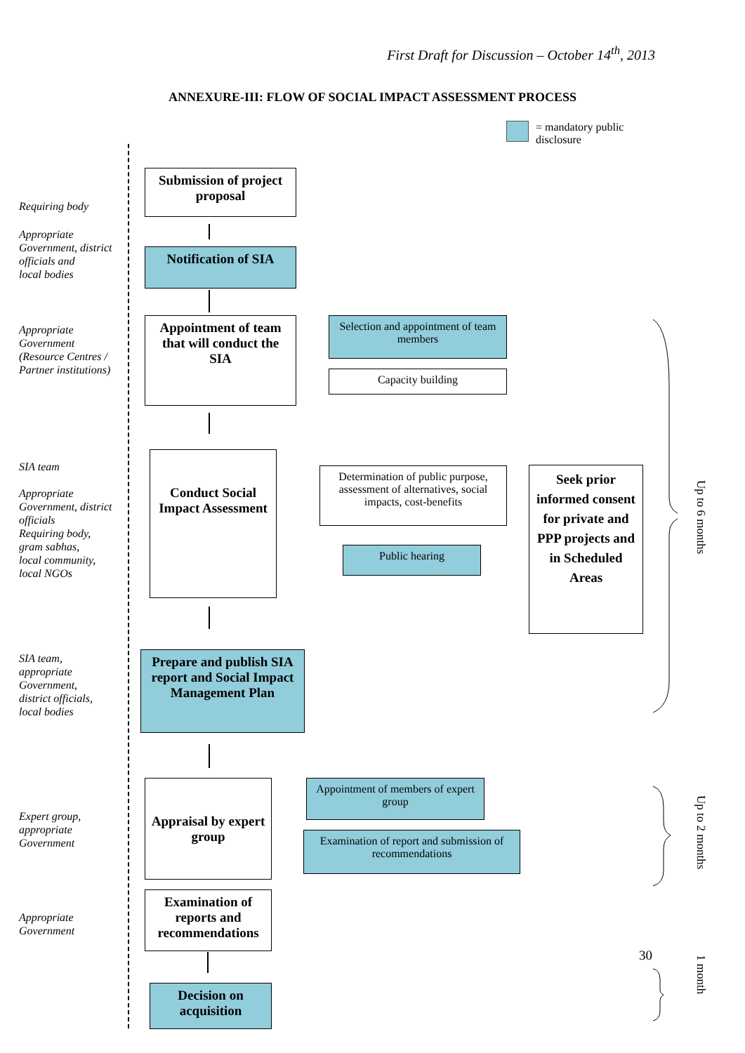First Draft for Discussion – October 14<sup>th</sup>, 2013
ANNEXURE-III: FLOW OF SOCIAL IMPACT ASSESSMENT PROCESS
= mandatory public
disclosure
Requiring body
Submission of project proposal
Appropriate
Government, district
officials and
local bodies
Notification of SIA
Appropriate
Government
(Resource Centres /
Partner institutions)
Appointment of team that will conduct the SIA
Selection and appointment of team members
Capacity building
SIA team
Appropriate
Government, district
officials
Requiring body,
gram sabhas,
local community,
local NGOs
Conduct Social Impact Assessment
Determination of public purpose, assessment of alternatives, social impacts, cost-benefits
Public hearing
Seek prior informed consent for private and PPP projects and in Scheduled Areas
Up to 6 months
SIA team,
appropriate
Government,
district officials,
local bodies
Prepare and publish SIA report and Social Impact Management Plan
Expert group,
appropriate
Government
Appraisal by expert group
Appointment of members of expert group
Examination of report and submission of recommendations
Up to 2 months
Appropriate
Government
Examination of reports and recommendations
30
1 month
Decision on acquisition